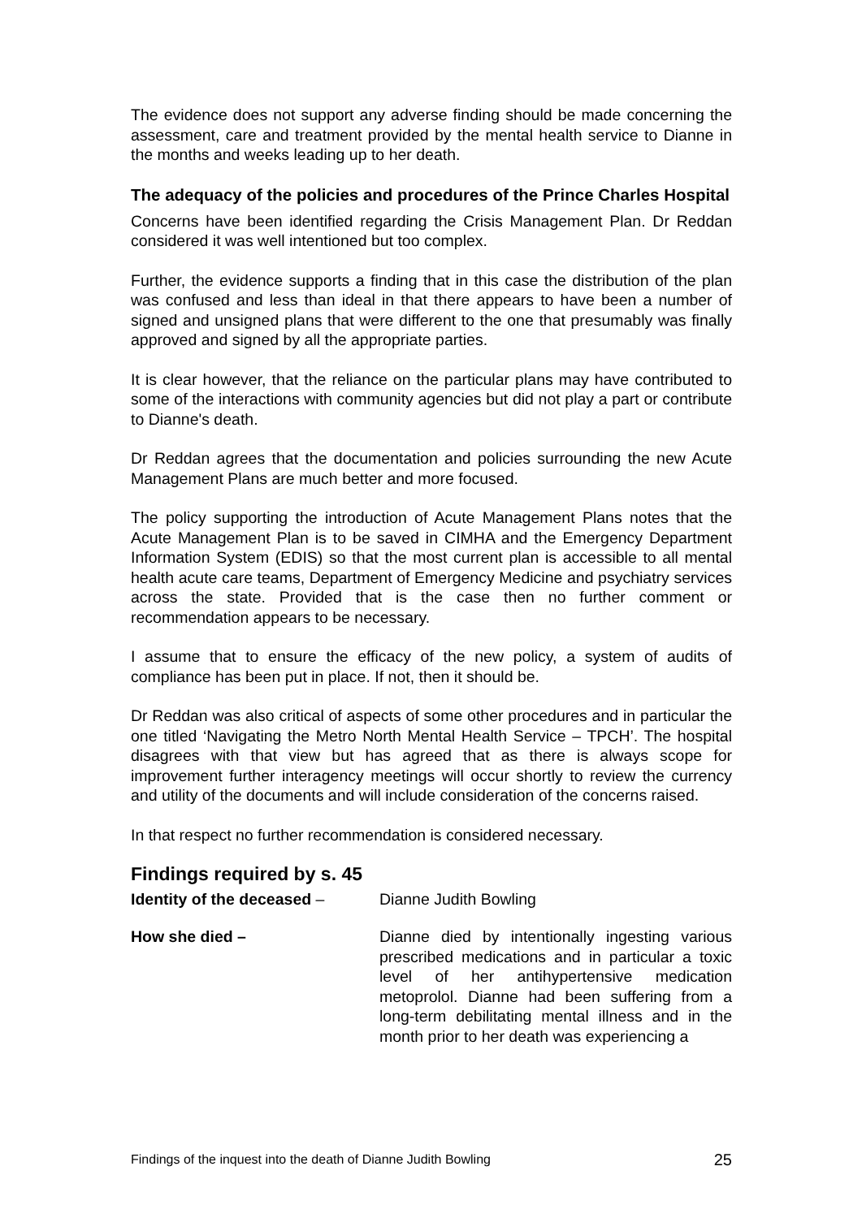The evidence does not support any adverse finding should be made concerning the assessment, care and treatment provided by the mental health service to Dianne in the months and weeks leading up to her death.
The adequacy of the policies and procedures of the Prince Charles Hospital
Concerns have been identified regarding the Crisis Management Plan. Dr Reddan considered it was well intentioned but too complex.
Further, the evidence supports a finding that in this case the distribution of the plan was confused and less than ideal in that there appears to have been a number of signed and unsigned plans that were different to the one that presumably was finally approved and signed by all the appropriate parties.
It is clear however, that the reliance on the particular plans may have contributed to some of the interactions with community agencies but did not play a part or contribute to Dianne's death.
Dr Reddan agrees that the documentation and policies surrounding the new Acute Management Plans are much better and more focused.
The policy supporting the introduction of Acute Management Plans notes that the Acute Management Plan is to be saved in CIMHA and the Emergency Department Information System (EDIS) so that the most current plan is accessible to all mental health acute care teams, Department of Emergency Medicine and psychiatry services across the state. Provided that is the case then no further comment or recommendation appears to be necessary.
I assume that to ensure the efficacy of the new policy, a system of audits of compliance has been put in place. If not, then it should be.
Dr Reddan was also critical of aspects of some other procedures and in particular the one titled ‘Navigating the Metro North Mental Health Service – TPCH’. The hospital disagrees with that view but has agreed that as there is always scope for improvement further interagency meetings will occur shortly to review the currency and utility of the documents and will include consideration of the concerns raised.
In that respect no further recommendation is considered necessary.
Findings required by s. 45
Identity of the deceased – Dianne Judith Bowling
How she died – Dianne died by intentionally ingesting various prescribed medications and in particular a toxic level of her antihypertensive medication metoprolol. Dianne had been suffering from a long-term debilitating mental illness and in the month prior to her death was experiencing a
Findings of the inquest into the death of Dianne Judith Bowling 25